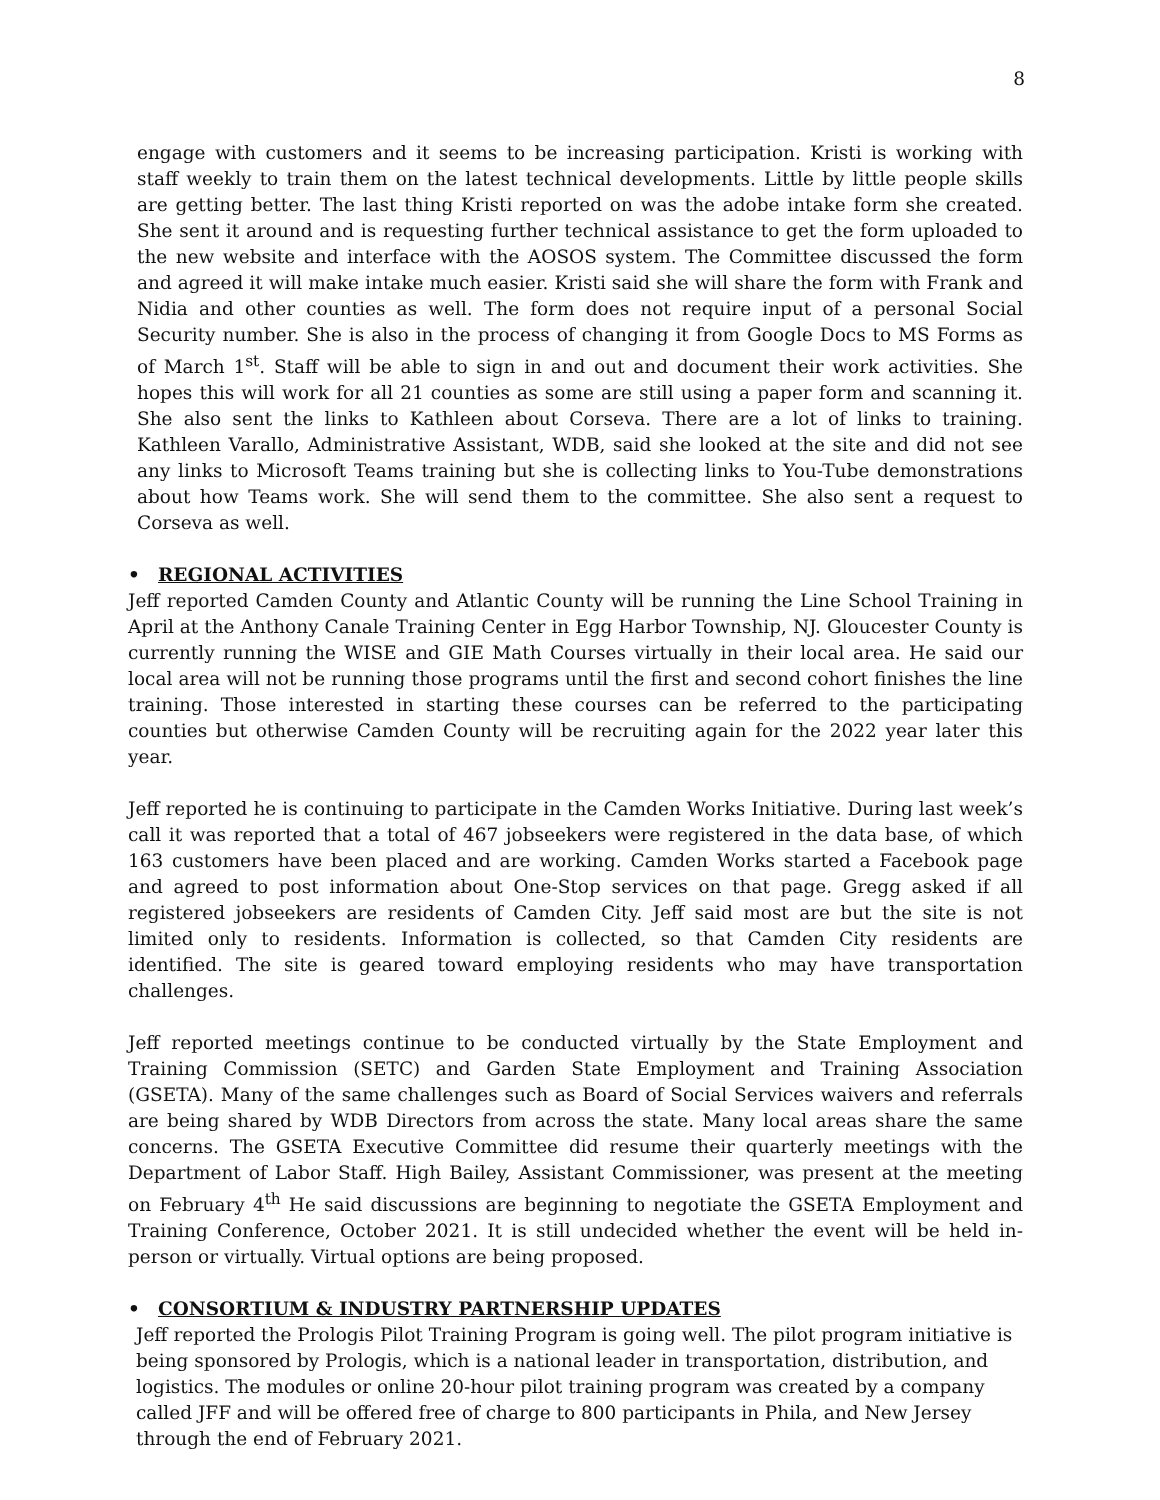8
engage with customers and it seems to be increasing participation. Kristi is working with staff weekly to train them on the latest technical developments. Little by little people skills are getting better. The last thing Kristi reported on was the adobe intake form she created. She sent it around and is requesting further technical assistance to get the form uploaded to the new website and interface with the AOSOS system. The Committee discussed the form and agreed it will make intake much easier. Kristi said she will share the form with Frank and Nidia and other counties as well. The form does not require input of a personal Social Security number. She is also in the process of changing it from Google Docs to MS Forms as of March 1<sup>st</sup>. Staff will be able to sign in and out and document their work activities. She hopes this will work for all 21 counties as some are still using a paper form and scanning it. She also sent the links to Kathleen about Corseva. There are a lot of links to training. Kathleen Varallo, Administrative Assistant, WDB, said she looked at the site and did not see any links to Microsoft Teams training but she is collecting links to You-Tube demonstrations about how Teams work. She will send them to the committee. She also sent a request to Corseva as well.
• REGIONAL ACTIVITIES
Jeff reported Camden County and Atlantic County will be running the Line School Training in April at the Anthony Canale Training Center in Egg Harbor Township, NJ. Gloucester County is currently running the WISE and GIE Math Courses virtually in their local area. He said our local area will not be running those programs until the first and second cohort finishes the line training. Those interested in starting these courses can be referred to the participating counties but otherwise Camden County will be recruiting again for the 2022 year later this year.
Jeff reported he is continuing to participate in the Camden Works Initiative. During last week’s call it was reported that a total of 467 jobseekers were registered in the data base, of which 163 customers have been placed and are working. Camden Works started a Facebook page and agreed to post information about One-Stop services on that page. Gregg asked if all registered jobseekers are residents of Camden City. Jeff said most are but the site is not limited only to residents. Information is collected, so that Camden City residents are identified. The site is geared toward employing residents who may have transportation challenges.
Jeff reported meetings continue to be conducted virtually by the State Employment and Training Commission (SETC) and Garden State Employment and Training Association (GSETA). Many of the same challenges such as Board of Social Services waivers and referrals are being shared by WDB Directors from across the state. Many local areas share the same concerns. The GSETA Executive Committee did resume their quarterly meetings with the Department of Labor Staff. High Bailey, Assistant Commissioner, was present at the meeting on February 4<sup>th</sup> He said discussions are beginning to negotiate the GSETA Employment and Training Conference, October 2021. It is still undecided whether the event will be held in-person or virtually. Virtual options are being proposed.
• CONSORTIUM & INDUSTRY PARTNERSHIP UPDATES
Jeff reported the Prologis Pilot Training Program is going well. The pilot program initiative is being sponsored by Prologis, which is a national leader in transportation, distribution, and logistics. The modules or online 20-hour pilot training program was created by a company called JFF and will be offered free of charge to 800 participants in Phila, and New Jersey through the end of February 2021.